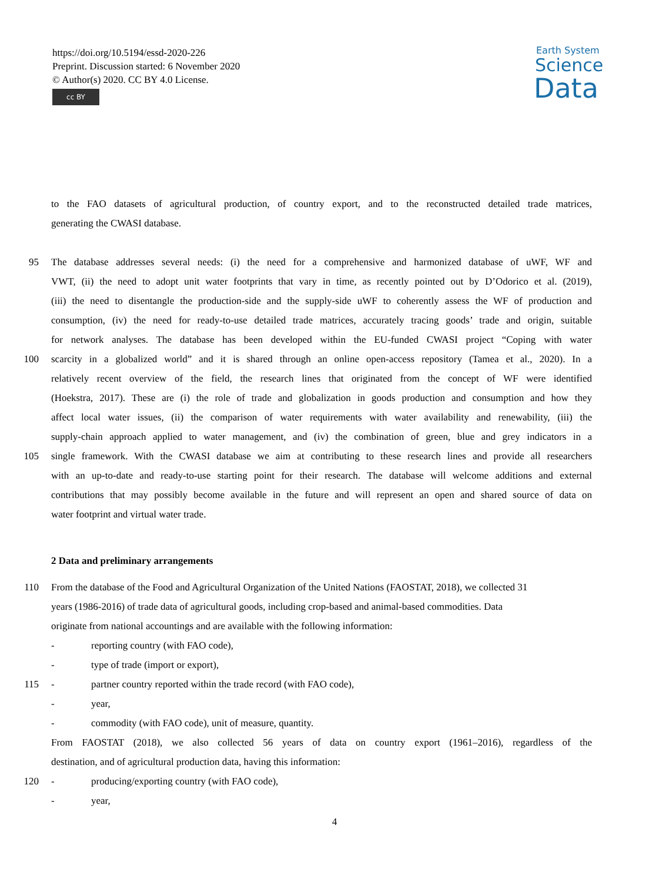https://doi.org/10.5194/essd-2020-226
Preprint. Discussion started: 6 November 2020
© Author(s) 2020. CC BY 4.0 License.
cc BY
Earth System
Science
Data
to the FAO datasets of agricultural production, of country export, and to the reconstructed detailed trade matrices,
generating the CWASI database.
95 The database addresses several needs: (i) the need for a comprehensive and harmonized database of uWF, WF and
VWT, (ii) the need to adopt unit water footprints that vary in time, as recently pointed out by D’Odorico et al. (2019),
(iii) the need to disentangle the production-side and the supply-side uWF to coherently assess the WF of production and
consumption, (iv) the need for ready-to-use detailed trade matrices, accurately tracing goods’ trade and origin, suitable
for network analyses. The database has been developed within the EU-funded CWASI project “Coping with water
100 scarcity in a globalized world” and it is shared through an online open-access repository (Tamea et al., 2020). In a
relatively recent overview of the field, the research lines that originated from the concept of WF were identified
(Hoekstra, 2017). These are (i) the role of trade and globalization in goods production and consumption and how they
affect local water issues, (ii) the comparison of water requirements with water availability and renewability, (iii) the
supply-chain approach applied to water management, and (iv) the combination of green, blue and grey indicators in a
105 single framework. With the CWASI database we aim at contributing to these research lines and provide all researchers
with an up-to-date and ready-to-use starting point for their research. The database will welcome additions and external
contributions that may possibly become available in the future and will represent an open and shared source of data on
water footprint and virtual water trade.
2 Data and preliminary arrangements
110 From the database of the Food and Agricultural Organization of the United Nations (FAOSTAT, 2018), we collected 31
years (1986-2016) of trade data of agricultural goods, including crop-based and animal-based commodities. Data
originate from national accountings and are available with the following information:
- reporting country (with FAO code),
- type of trade (import or export),
115 - partner country reported within the trade record (with FAO code),
- year,
- commodity (with FAO code), unit of measure, quantity.
From FAOSTAT (2018), we also collected 56 years of data on country export (1961–2016), regardless of the
destination, and of agricultural production data, having this information:
120 - producing/exporting country (with FAO code),
- year,
4